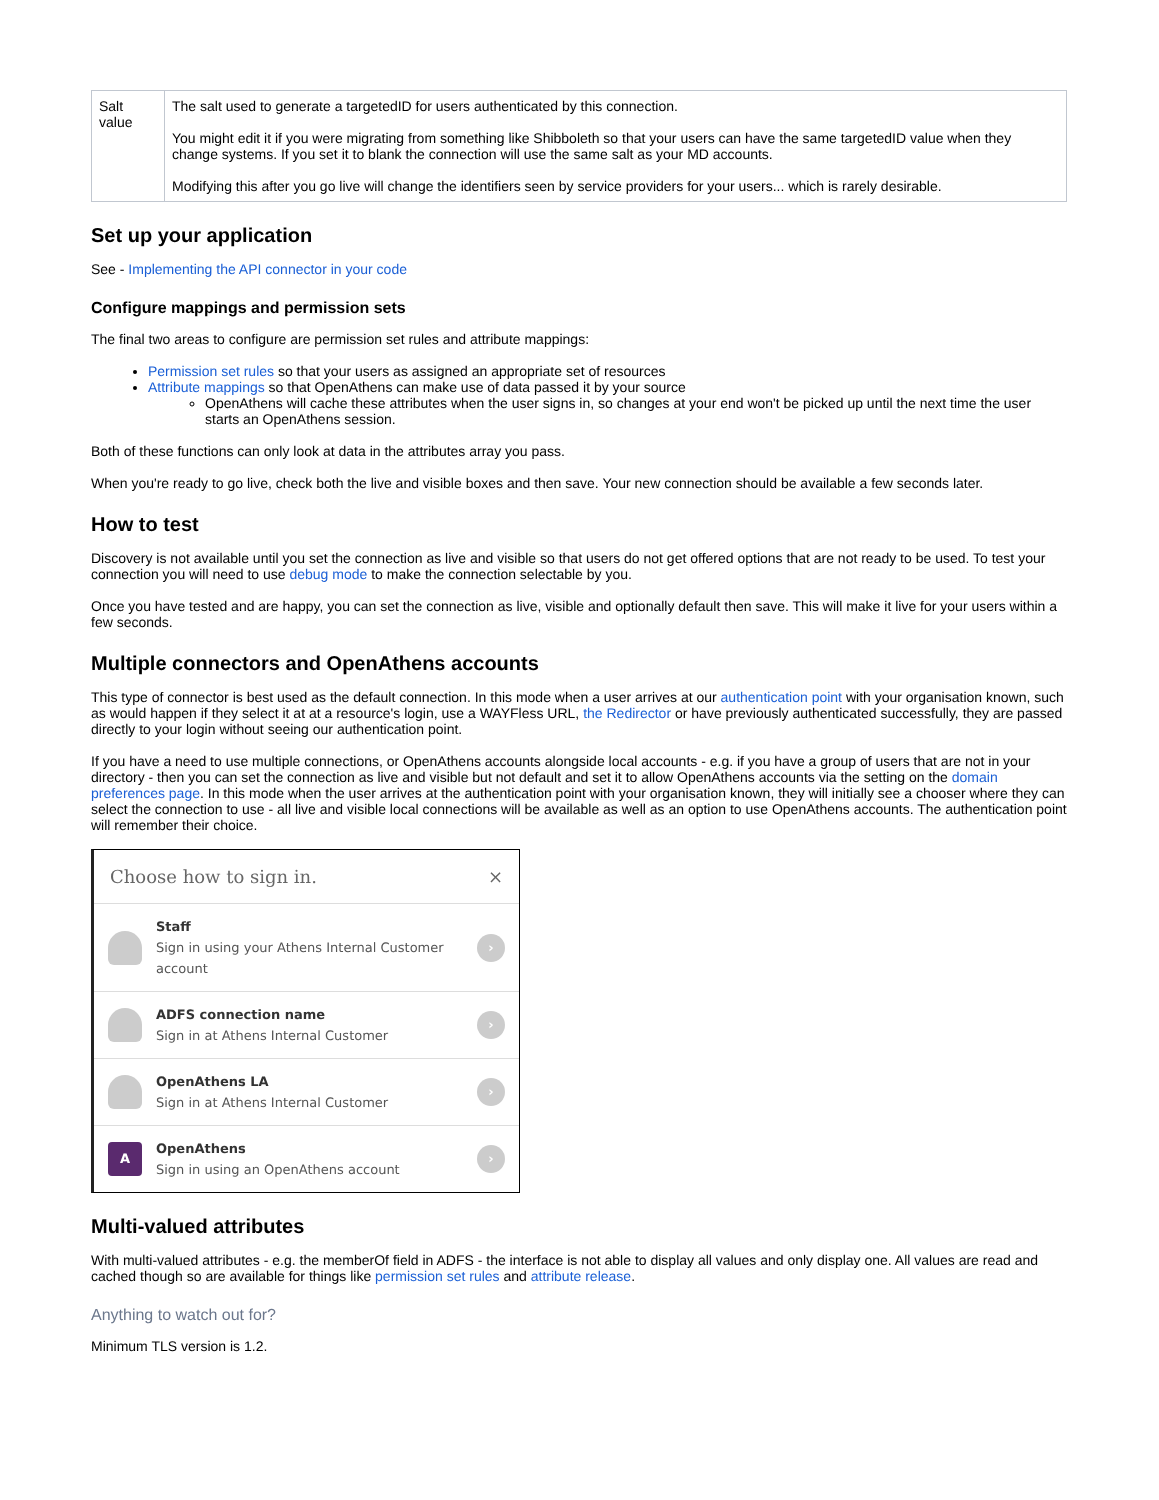| Salt value | The salt used to generate a targetedID for users authenticated by this connection. You might edit it if you were migrating from something like Shibboleth so that your users can have the same targetedID value when they change systems. If you set it to blank the connection will use the same salt as your MD accounts. Modifying this after you go live will change the identifiers seen by service providers for your users... which is rarely desirable. |
Set up your application
See - Implementing the API connector in your code
Configure mappings and permission sets
The final two areas to configure are permission set rules and attribute mappings:
Permission set rules so that your users as assigned an appropriate set of resources
Attribute mappings so that OpenAthens can make use of data passed it by your source
OpenAthens will cache these attributes when the user signs in, so changes at your end won't be picked up until the next time the user starts an OpenAthens session.
Both of these functions can only look at data in the attributes array you pass.
When you're ready to go live, check both the live and visible boxes and then save. Your new connection should be available a few seconds later.
How to test
Discovery is not available until you set the connection as live and visible so that users do not get offered options that are not ready to be used. To test your connection you will need to use debug mode to make the connection selectable by you.
Once you have tested and are happy, you can set the connection as live, visible and optionally default then save. This will make it live for your users within a few seconds.
Multiple connectors and OpenAthens accounts
This type of connector is best used as the default connection. In this mode when a user arrives at our authentication point with your organisation known, such as would happen if they select it at at a resource's login, use a WAYFless URL, the Redirector or have previously authenticated successfully, they are passed directly to your login without seeing our authentication point.
If you have a need to use multiple connections, or OpenAthens accounts alongside local accounts - e.g. if you have a group of users that are not in your directory - then you can set the connection as live and visible but not default and set it to allow OpenAthens accounts via the setting on the domain preferences page. In this mode when the user arrives at the authentication point with your organisation known, they will initially see a chooser where they can select the connection to use - all live and visible local connections will be available as well as an option to use OpenAthens accounts. The authentication point will remember their choice.
Choose how to sign in. ×
Staff
Sign in using your Athens Internal Customer account
›
ADFS connection name
Sign in at Athens Internal Customer
›
OpenAthens LA
Sign in at Athens Internal Customer
›
A
OpenAthens
Sign in using an OpenAthens account
›
Multi-valued attributes
With multi-valued attributes - e.g. the memberOf field in ADFS - the interface is not able to display all values and only display one. All values are read and cached though so are available for things like permission set rules and attribute release.
Anything to watch out for?
Minimum TLS version is 1.2.